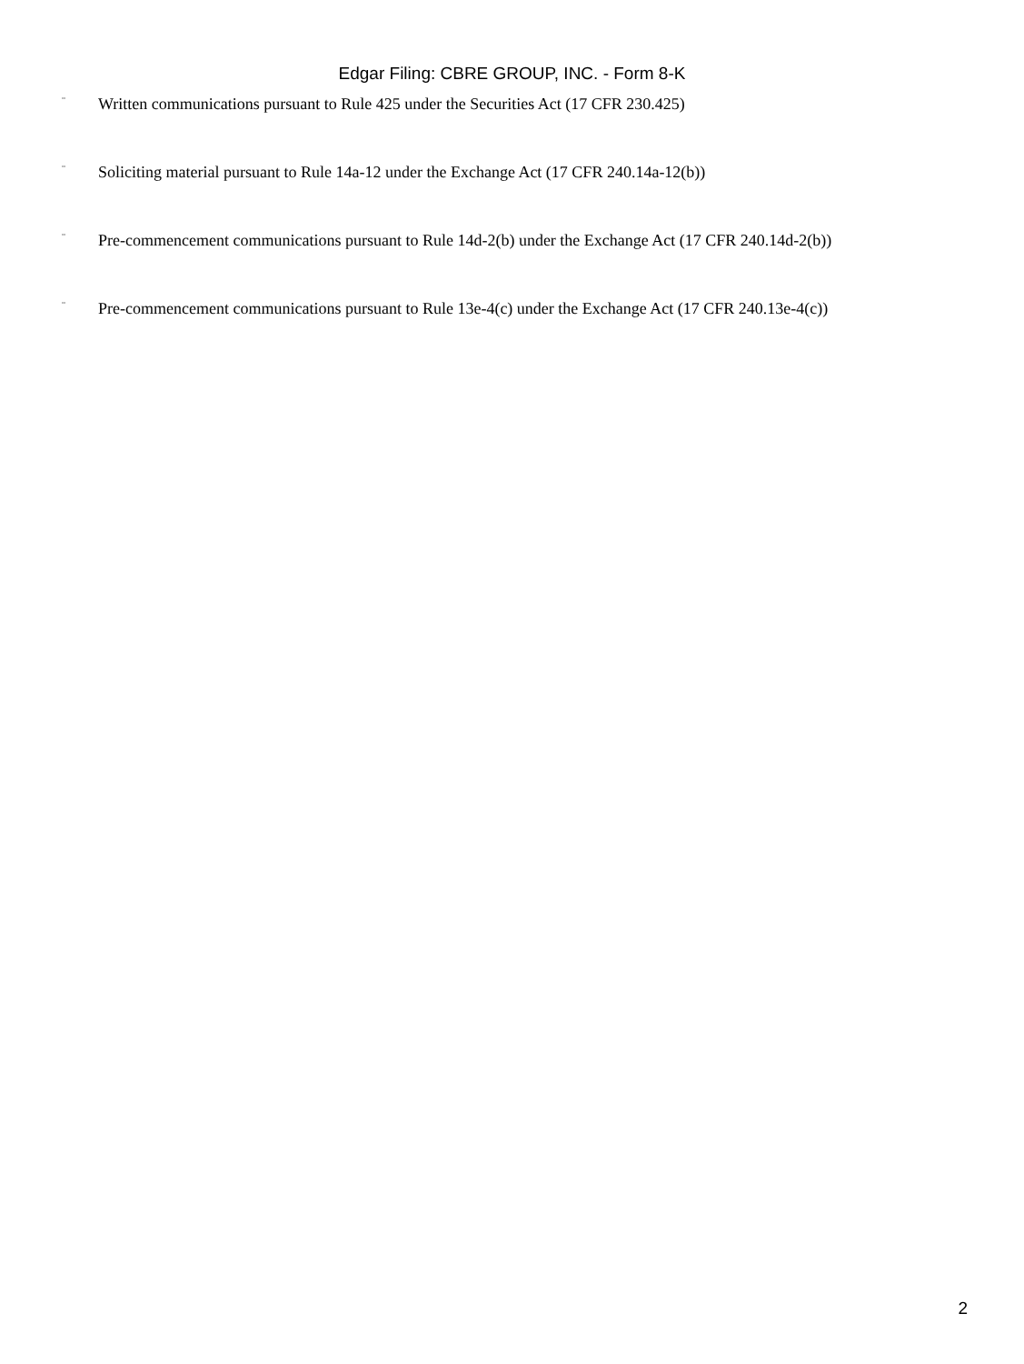Edgar Filing: CBRE GROUP, INC. - Form 8-K
¨ Written communications pursuant to Rule 425 under the Securities Act (17 CFR 230.425)
¨ Soliciting material pursuant to Rule 14a-12 under the Exchange Act (17 CFR 240.14a-12(b))
¨ Pre-commencement communications pursuant to Rule 14d-2(b) under the Exchange Act (17 CFR 240.14d-2(b))
¨ Pre-commencement communications pursuant to Rule 13e-4(c) under the Exchange Act (17 CFR 240.13e-4(c))
2